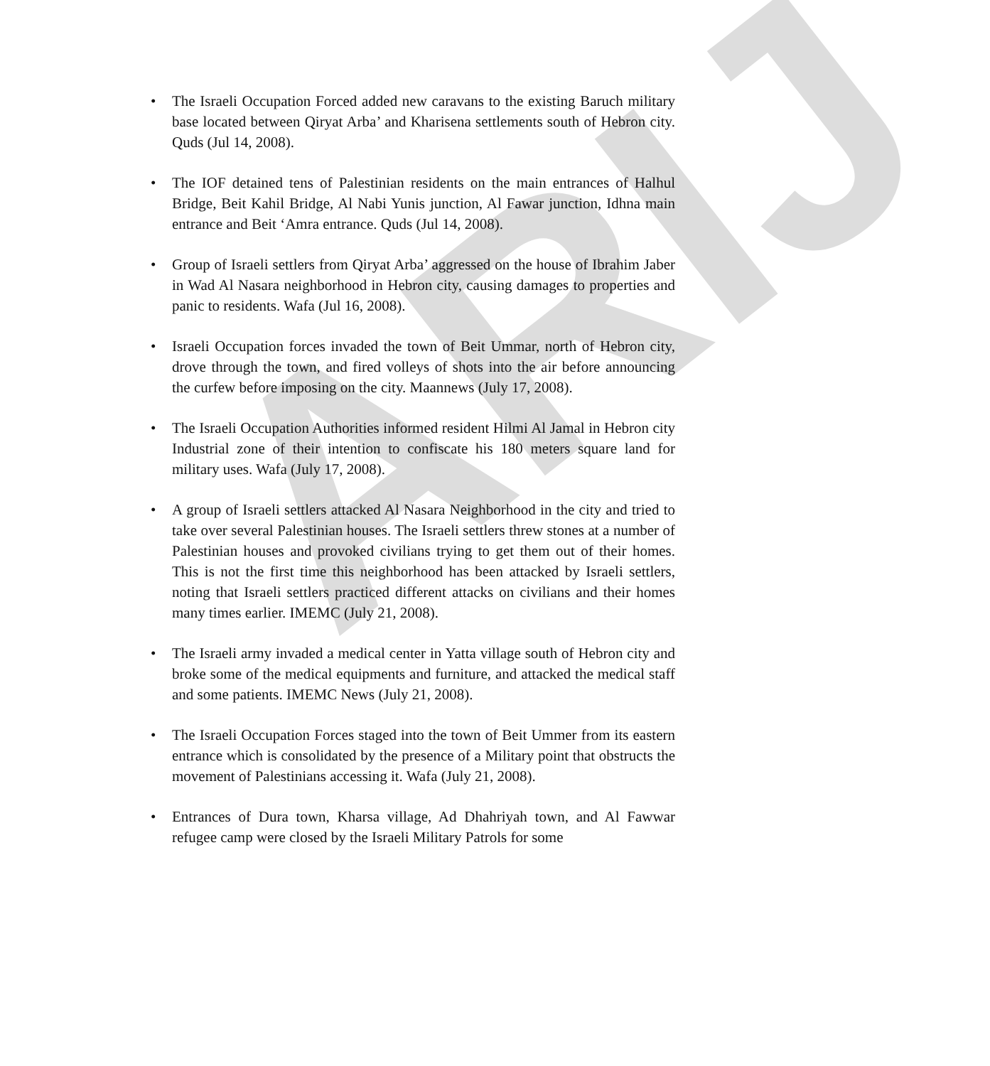ARIJ
• The Israeli Occupation Forced added new caravans to the existing Baruch military base located between Qiryat Arba’ and Kharisena settlements south of Hebron city. Quds (Jul 14, 2008).
• The IOF detained tens of Palestinian residents on the main entrances of Halhul Bridge, Beit Kahil Bridge, Al Nabi Yunis junction, Al Fawar junction, Idhna main entrance and Beit ‘Amra entrance. Quds (Jul 14, 2008).
• Group of Israeli settlers from Qiryat Arba’ aggressed on the house of Ibrahim Jaber in Wad Al Nasara neighborhood in Hebron city, causing damages to properties and panic to residents. Wafa (Jul 16, 2008).
• Israeli Occupation forces invaded the town of Beit Ummar, north of Hebron city, drove through the town, and fired volleys of shots into the air before announcing the curfew before imposing on the city. Maannews (July 17, 2008).
• The Israeli Occupation Authorities informed resident Hilmi Al Jamal in Hebron city Industrial zone of their intention to confiscate his 180 meters square land for military uses. Wafa (July 17, 2008).
• A group of Israeli settlers attacked Al Nasara Neighborhood in the city and tried to take over several Palestinian houses. The Israeli settlers threw stones at a number of Palestinian houses and provoked civilians trying to get them out of their homes. This is not the first time this neighborhood has been attacked by Israeli settlers, noting that Israeli settlers practiced different attacks on civilians and their homes many times earlier. IMEMC (July 21, 2008).
• The Israeli army invaded a medical center in Yatta village south of Hebron city and broke some of the medical equipments and furniture, and attacked the medical staff and some patients. IMEMC News (July 21, 2008).
• The Israeli Occupation Forces staged into the town of Beit Ummer from its eastern entrance which is consolidated by the presence of a Military point that obstructs the movement of Palestinians accessing it. Wafa (July 21, 2008).
• Entrances of Dura town, Kharsa village, Ad Dhahriyah town, and Al Fawwar refugee camp were closed by the Israeli Military Patrols for some